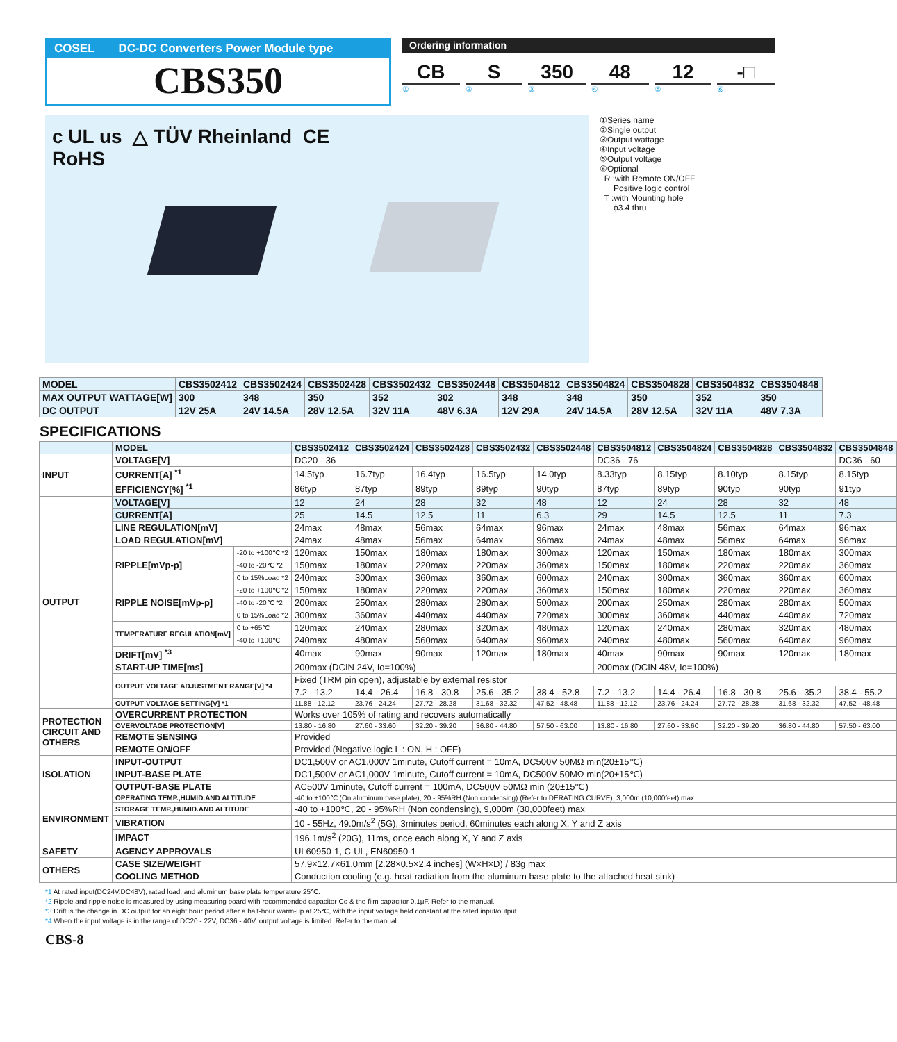COSEL DC-DC Converters Power Module type
CBS350
Ordering information
CB S 350 48 12 -□
① ② ③ ④ ⑤ ⑥
c UL us △ TÜV Rheinland CE
RoHS
①Series name
②Single output
③Output wattage
④Input voltage
⑤Output voltage
⑥Optional
R :with Remote ON/OFF
Positive logic control
T :with Mounting hole
ϕ3.4 thru
| MODEL | CBS3502412 | CBS3502424 | CBS3502428 | CBS3502432 | CBS3502448 | CBS3504812 | CBS3504824 | CBS3504828 | CBS3504832 | CBS3504848 |
| --- | --- | --- | --- | --- | --- | --- | --- | --- | --- | --- |
| MAX OUTPUT WATTAGE[W] | 300 | 348 | 350 | 352 | 302 | 348 | 348 | 350 | 352 | 350 |
| DC OUTPUT | 12V 25A | 24V 14.5A | 28V 12.5A | 32V 11A | 48V 6.3A | 12V 29A | 24V 14.5A | 28V 12.5A | 32V 11A | 48V 7.3A |
SPECIFICATIONS
| | MODEL | | CBS3502412 | CBS3502424 | CBS3502428 | CBS3502432 | CBS3502448 | CBS3504812 | CBS3504824 | CBS3504828 | CBS3504832 | CBS3504848 |
| INPUT | VOLTAGE[V] | | DC20 - 36 | | | | | DC36 - 76 | | | | DC36 - 60 |
| | CURRENT[A] <sup>*1</sup> | | 14.5typ | 16.7typ | 16.4typ | 16.5typ | 14.0typ | 8.33typ | 8.15typ | 8.10typ | 8.15typ | 8.15typ |
| | EFFICIENCY[%] <sup>*1</sup> | | 86typ | 87typ | 89typ | 89typ | 90typ | 87typ | 89typ | 90typ | 90typ | 91typ |
| OUTPUT | VOLTAGE[V] | | 12 | 24 | 28 | 32 | 48 | 12 | 24 | 28 | 32 | 48 |
| | CURRENT[A] | | 25 | 14.5 | 12.5 | 11 | 6.3 | 29 | 14.5 | 12.5 | 11 | 7.3 |
| | LINE REGULATION[mV] | | 24max | 48max | 56max | 64max | 96max | 24max | 48max | 56max | 64max | 96max |
| | LOAD REGULATION[mV] | | 24max | 48max | 56max | 64max | 96max | 24max | 48max | 56max | 64max | 96max |
| | RIPPLE[mVp-p] | -20 to +100℃ *2 | 120max | 150max | 180max | 180max | 300max | 120max | 150max | 180max | 180max | 300max |
| | | -40 to -20℃ *2 | 150max | 180max | 220max | 220max | 360max | 150max | 180max | 220max | 220max | 360max |
| | | 0 to 15%Load *2 | 240max | 300max | 360max | 360max | 600max | 240max | 300max | 360max | 360max | 600max |
| | RIPPLE NOISE[mVp-p] | -20 to +100℃ *2 | 150max | 180max | 220max | 220max | 360max | 150max | 180max | 220max | 220max | 360max |
| | | -40 to -20℃ *2 | 200max | 250max | 280max | 280max | 500max | 200max | 250max | 280max | 280max | 500max |
| | | 0 to 15%Load *2 | 300max | 360max | 440max | 440max | 720max | 300max | 360max | 440max | 440max | 720max |
| | TEMPERATURE REGULATION[mV] | 0 to +65℃ | 120max | 240max | 280max | 320max | 480max | 120max | 240max | 280max | 320max | 480max |
| | | -40 to +100℃ | 240max | 480max | 560max | 640max | 960max | 240max | 480max | 560max | 640max | 960max |
| | DRIFT[mV] <sup>*3</sup> | | 40max | 90max | 90max | 120max | 180max | 40max | 90max | 90max | 120max | 180max |
| | START-UP TIME[ms] | | 200max (DCIN 24V, Io=100%) | | | | | 200max (DCIN 48V, Io=100%) | | | | |
| | OUTPUT VOLTAGE ADJUSTMENT RANGE[V] *4 | | Fixed (TRM pin open), adjustable by external resistor | | | | | | | | | |
| | | | 7.2 - 13.2 | 14.4 - 26.4 | 16.8 - 30.8 | 25.6 - 35.2 | 38.4 - 52.8 | 7.2 - 13.2 | 14.4 - 26.4 | 16.8 - 30.8 | 25.6 - 35.2 | 38.4 - 55.2 |
| | OUTPUT VOLTAGE SETTING[V] *1 | | 11.88 - 12.12 | 23.76 - 24.24 | 27.72 - 28.28 | 31.68 - 32.32 | 47.52 - 48.48 | 11.88 - 12.12 | 23.76 - 24.24 | 27.72 - 28.28 | 31.68 - 32.32 | 47.52 - 48.48 |
| PROTECTION CIRCUIT AND OTHERS | OVERCURRENT PROTECTION | | Works over 105% of rating and recovers automatically | | | | | | | | | |
| | OVERVOLTAGE PROTECTION[V] | | 13.80 - 16.80 | 27.60 - 33.60 | 32.20 - 39.20 | 36.80 - 44.80 | 57.50 - 63.00 | 13.80 - 16.80 | 27.60 - 33.60 | 32.20 - 39.20 | 36.80 - 44.80 | 57.50 - 63.00 |
| | REMOTE SENSING | | Provided | | | | | | | | | |
| | REMOTE ON/OFF | | Provided (Negative logic L : ON, H : OFF) | | | | | | | | | |
| ISOLATION | INPUT-OUTPUT | | DC1,500V or AC1,000V 1minute, Cutoff current = 10mA, DC500V 50MΩ min(20±15℃) | | | | | | | | | |
| | INPUT-BASE PLATE | | DC1,500V or AC1,000V 1minute, Cutoff current = 10mA, DC500V 50MΩ min(20±15℃) | | | | | | | | | |
| | OUTPUT-BASE PLATE | | AC500V 1minute, Cutoff current = 100mA, DC500V 50MΩ min (20±15℃) | | | | | | | | | |
| ENVIRONMENT | OPERATING TEMP.,HUMID.AND ALTITUDE | | -40 to +100℃ (On aluminum base plate), 20 - 95%RH (Non condensing) (Refer to DERATING CURVE), 3,000m (10,000feet) max | | | | | | | | | |
| | STORAGE TEMP.,HUMID.AND ALTITUDE | | -40 to +100℃, 20 - 95%RH (Non condensing), 9,000m (30,000feet) max | | | | | | | | | |
| | VIBRATION | | 10 - 55Hz, 49.0m/s<sup>2</sup> (5G), 3minutes period, 60minutes each along X, Y and Z axis | | | | | | | | | |
| | IMPACT | | 196.1m/s<sup>2</sup> (20G), 11ms, once each along X, Y and Z axis | | | | | | | | | |
| SAFETY | AGENCY APPROVALS | | UL60950-1, C-UL, EN60950-1 | | | | | | | | | |
| OTHERS | CASE SIZE/WEIGHT | | 57.9×12.7×61.0mm [2.28×0.5×2.4 inches] (W×H×D) / 83g max | | | | | | | | | |
| | COOLING METHOD | | Conduction cooling (e.g. heat radiation from the aluminum base plate to the attached heat sink) | | | | | | | | | |
*1 At rated input(DC24V,DC48V), rated load, and aluminum base plate temperature 25℃.
*2 Ripple and ripple noise is measured by using measuring board with recommended capacitor Co & the film capacitor 0.1μF. Refer to the manual.
*3 Drift is the change in DC output for an eight hour period after a half-hour warm-up at 25℃, with the input voltage held constant at the rated input/output.
*4 When the input voltage is in the range of DC20 - 22V, DC36 - 40V, output voltage is limited. Refer to the manual.
CBS-8